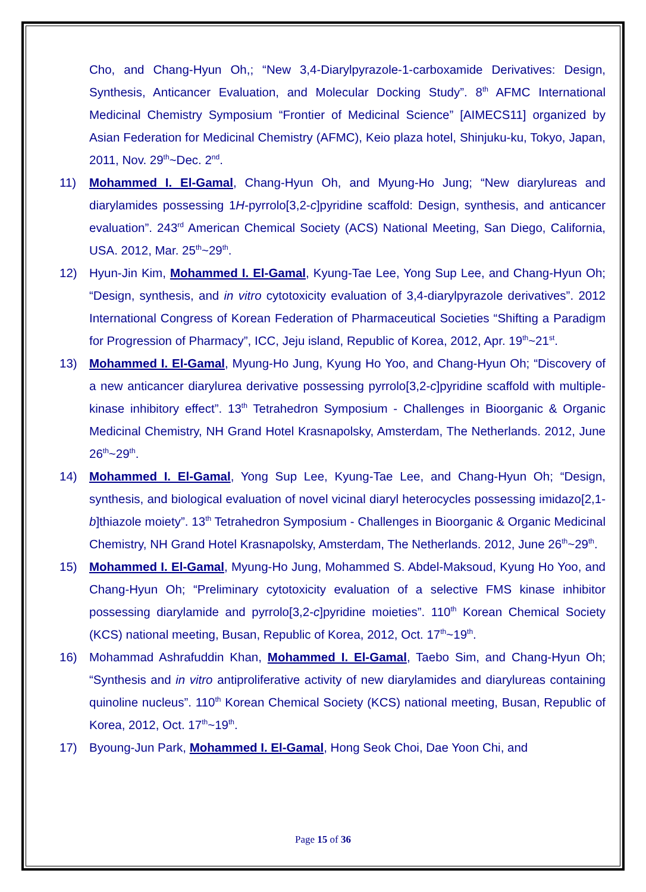Cho, and Chang-Hyun Oh,; “New 3,4-Diarylpyrazole-1-carboxamide Derivatives: Design, Synthesis, Anticancer Evaluation, and Molecular Docking Study”. 8<sup>th</sup> AFMC International Medicinal Chemistry Symposium “Frontier of Medicinal Science” [AIMECS11] organized by Asian Federation for Medicinal Chemistry (AFMC), Keio plaza hotel, Shinjuku-ku, Tokyo, Japan, 2011, Nov. 29<sup>th</sup>~Dec. 2<sup>nd</sup>.
11) Mohammed I. El-Gamal, Chang-Hyun Oh, and Myung-Ho Jung; “New diarylureas and diarylamides possessing 1H-pyrrolo[3,2-c]pyridine scaffold: Design, synthesis, and anticancer evaluation”. 243<sup>rd</sup> American Chemical Society (ACS) National Meeting, San Diego, California, USA. 2012, Mar. 25<sup>th</sup>~29<sup>th</sup>.
12) Hyun-Jin Kim, Mohammed I. El-Gamal, Kyung-Tae Lee, Yong Sup Lee, and Chang-Hyun Oh; “Design, synthesis, and in vitro cytotoxicity evaluation of 3,4-diarylpyrazole derivatives”. 2012 International Congress of Korean Federation of Pharmaceutical Societies “Shifting a Paradigm for Progression of Pharmacy”, ICC, Jeju island, Republic of Korea, 2012, Apr. 19<sup>th</sup>~21<sup>st</sup>.
13) Mohammed I. El-Gamal, Myung-Ho Jung, Kyung Ho Yoo, and Chang-Hyun Oh; “Discovery of a new anticancer diarylurea derivative possessing pyrrolo[3,2-c]pyridine scaffold with multiple-kinase inhibitory effect”. 13<sup>th</sup> Tetrahedron Symposium - Challenges in Bioorganic & Organic Medicinal Chemistry, NH Grand Hotel Krasnapolsky, Amsterdam, The Netherlands. 2012, June 26<sup>th</sup>~29<sup>th</sup>.
14) Mohammed I. El-Gamal, Yong Sup Lee, Kyung-Tae Lee, and Chang-Hyun Oh; “Design, synthesis, and biological evaluation of novel vicinal diaryl heterocycles possessing imidazo[2,1-b]thiazole moiety”. 13<sup>th</sup> Tetrahedron Symposium - Challenges in Bioorganic & Organic Medicinal Chemistry, NH Grand Hotel Krasnapolsky, Amsterdam, The Netherlands. 2012, June 26<sup>th</sup>~29<sup>th</sup>.
15) Mohammed I. El-Gamal, Myung-Ho Jung, Mohammed S. Abdel-Maksoud, Kyung Ho Yoo, and Chang-Hyun Oh; “Preliminary cytotoxicity evaluation of a selective FMS kinase inhibitor possessing diarylamide and pyrrolo[3,2-c]pyridine moieties”. 110<sup>th</sup> Korean Chemical Society (KCS) national meeting, Busan, Republic of Korea, 2012, Oct. 17<sup>th</sup>~19<sup>th</sup>.
16) Mohammad Ashrafuddin Khan, Mohammed I. El-Gamal, Taebo Sim, and Chang-Hyun Oh; “Synthesis and in vitro antiproliferative activity of new diarylamides and diarylureas containing quinoline nucleus”. 110<sup>th</sup> Korean Chemical Society (KCS) national meeting, Busan, Republic of Korea, 2012, Oct. 17<sup>th</sup>~19<sup>th</sup>.
17) Byoung-Jun Park, Mohammed I. El-Gamal, Hong Seok Choi, Dae Yoon Chi, and
Page 15 of 36